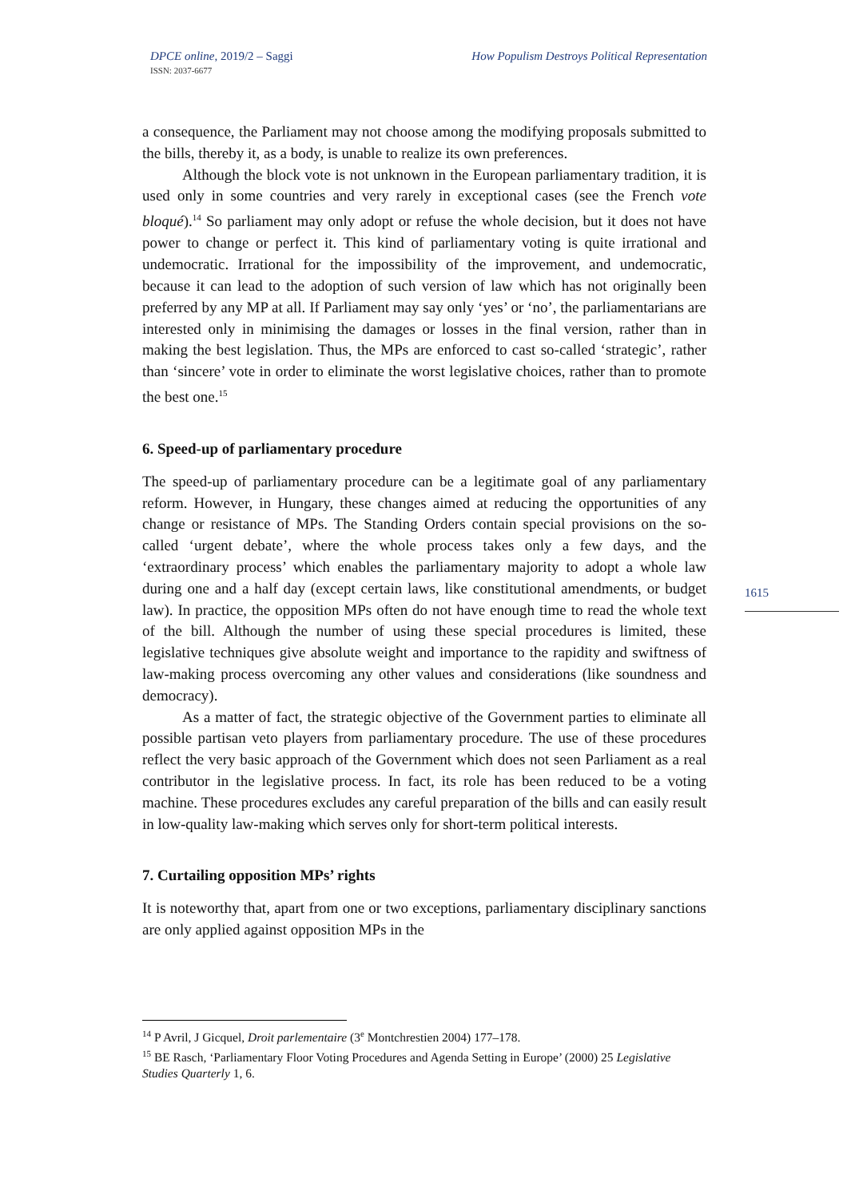DPCE online, 2019/2 – Saggi
ISSN: 2037-6677
How Populism Destroys Political Representation
a consequence, the Parliament may not choose among the modifying proposals submitted to the bills, thereby it, as a body, is unable to realize its own preferences.
Although the block vote is not unknown in the European parliamentary tradition, it is used only in some countries and very rarely in exceptional cases (see the French vote bloqué).<sup>14</sup> So parliament may only adopt or refuse the whole decision, but it does not have power to change or perfect it. This kind of parliamentary voting is quite irrational and undemocratic. Irrational for the impossibility of the improvement, and undemocratic, because it can lead to the adoption of such version of law which has not originally been preferred by any MP at all. If Parliament may say only ‘yes’ or ‘no’, the parliamentarians are interested only in minimising the damages or losses in the final version, rather than in making the best legislation. Thus, the MPs are enforced to cast so-called ‘strategic’, rather than ‘sincere’ vote in order to eliminate the worst legislative choices, rather than to promote the best one.<sup>15</sup>
6. Speed-up of parliamentary procedure
The speed-up of parliamentary procedure can be a legitimate goal of any parliamentary reform. However, in Hungary, these changes aimed at reducing the opportunities of any change or resistance of MPs. The Standing Orders contain special provisions on the so-called ‘urgent debate’, where the whole process takes only a few days, and the ‘extraordinary process’ which enables the parliamentary majority to adopt a whole law during one and a half day (except certain laws, like constitutional amendments, or budget law). In practice, the opposition MPs often do not have enough time to read the whole text of the bill. Although the number of using these special procedures is limited, these legislative techniques give absolute weight and importance to the rapidity and swiftness of law-making process overcoming any other values and considerations (like soundness and democracy).
As a matter of fact, the strategic objective of the Government parties to eliminate all possible partisan veto players from parliamentary procedure. The use of these procedures reflect the very basic approach of the Government which does not seen Parliament as a real contributor in the legislative process. In fact, its role has been reduced to be a voting machine. These procedures excludes any careful preparation of the bills and can easily result in low-quality law-making which serves only for short-term political interests.
7. Curtailing opposition MPs’ rights
It is noteworthy that, apart from one or two exceptions, parliamentary disciplinary sanctions are only applied against opposition MPs in the
1615
<sup>14</sup> P Avril, J Gicquel, Droit parlementaire (3<sup>e</sup> Montchrestien 2004) 177–178.
<sup>15</sup> BE Rasch, ‘Parliamentary Floor Voting Procedures and Agenda Setting in Europe’ (2000) 25 Legislative Studies Quarterly 1, 6.